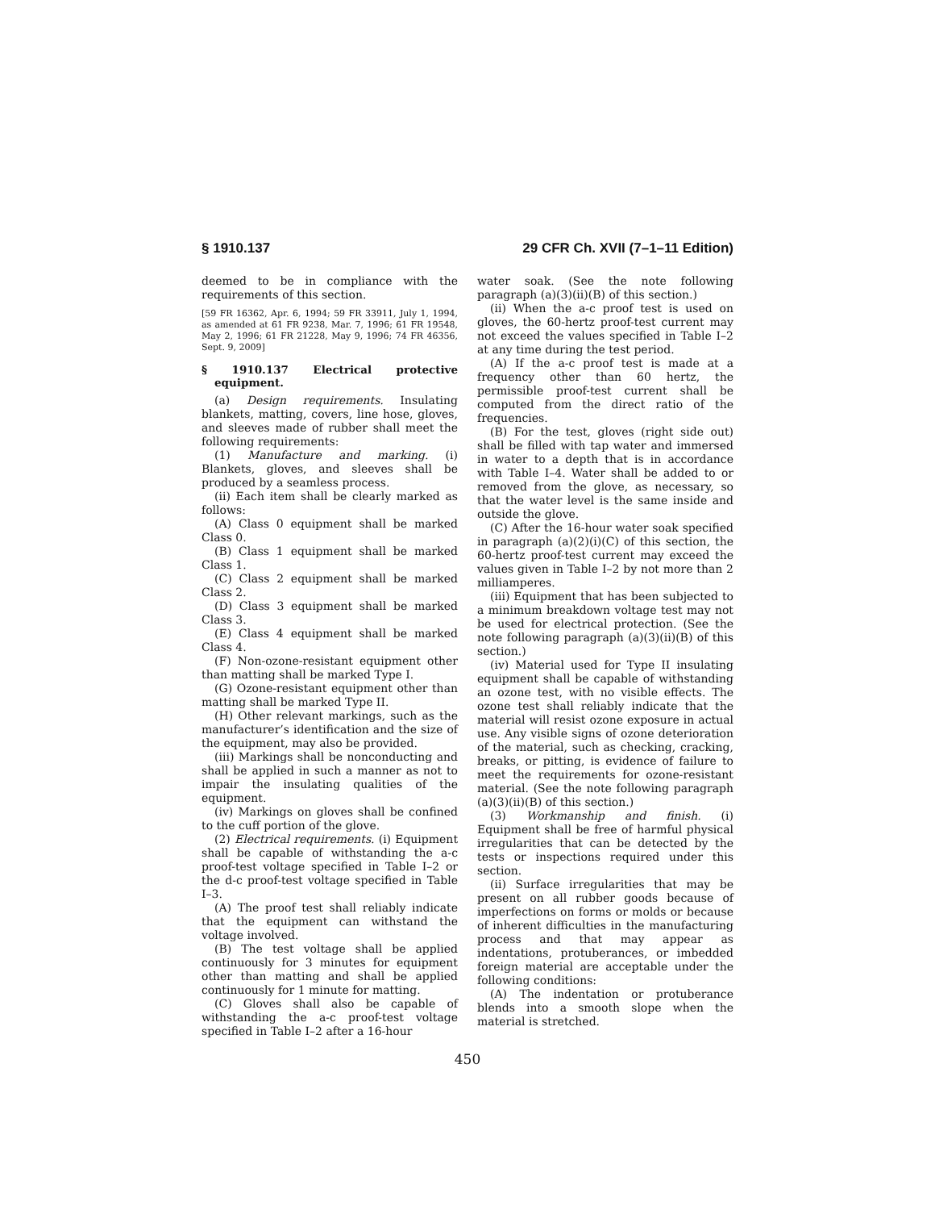§ 1910.137 29 CFR Ch. XVII (7–1–11 Edition)
deemed to be in compliance with the requirements of this section.
[59 FR 16362, Apr. 6, 1994; 59 FR 33911, July 1, 1994, as amended at 61 FR 9238, Mar. 7, 1996; 61 FR 19548, May 2, 1996; 61 FR 21228, May 9, 1996; 74 FR 46356, Sept. 9, 2009]
§ 1910.137 Electrical protective equipment.
(a) Design requirements. Insulating blankets, matting, covers, line hose, gloves, and sleeves made of rubber shall meet the following requirements:
(1) Manufacture and marking. (i) Blankets, gloves, and sleeves shall be produced by a seamless process.
(ii) Each item shall be clearly marked as follows:
(A) Class 0 equipment shall be marked Class 0.
(B) Class 1 equipment shall be marked Class 1.
(C) Class 2 equipment shall be marked Class 2.
(D) Class 3 equipment shall be marked Class 3.
(E) Class 4 equipment shall be marked Class 4.
(F) Non-ozone-resistant equipment other than matting shall be marked Type I.
(G) Ozone-resistant equipment other than matting shall be marked Type II.
(H) Other relevant markings, such as the manufacturer’s identification and the size of the equipment, may also be provided.
(iii) Markings shall be nonconducting and shall be applied in such a manner as not to impair the insulating qualities of the equipment.
(iv) Markings on gloves shall be confined to the cuff portion of the glove.
(2) Electrical requirements. (i) Equipment shall be capable of withstanding the a-c proof-test voltage specified in Table I–2 or the d-c proof-test voltage specified in Table I–3.
(A) The proof test shall reliably indicate that the equipment can withstand the voltage involved.
(B) The test voltage shall be applied continuously for 3 minutes for equipment other than matting and shall be applied continuously for 1 minute for matting.
(C) Gloves shall also be capable of withstanding the a-c proof-test voltage specified in Table I–2 after a 16-hour
water soak. (See the note following paragraph (a)(3)(ii)(B) of this section.)
(ii) When the a-c proof test is used on gloves, the 60-hertz proof-test current may not exceed the values specified in Table I–2 at any time during the test period.
(A) If the a-c proof test is made at a frequency other than 60 hertz, the permissible proof-test current shall be computed from the direct ratio of the frequencies.
(B) For the test, gloves (right side out) shall be filled with tap water and immersed in water to a depth that is in accordance with Table I–4. Water shall be added to or removed from the glove, as necessary, so that the water level is the same inside and outside the glove.
(C) After the 16-hour water soak specified in paragraph (a)(2)(i)(C) of this section, the 60-hertz proof-test current may exceed the values given in Table I–2 by not more than 2 milliamperes.
(iii) Equipment that has been subjected to a minimum breakdown voltage test may not be used for electrical protection. (See the note following paragraph (a)(3)(ii)(B) of this section.)
(iv) Material used for Type II insulating equipment shall be capable of withstanding an ozone test, with no visible effects. The ozone test shall reliably indicate that the material will resist ozone exposure in actual use. Any visible signs of ozone deterioration of the material, such as checking, cracking, breaks, or pitting, is evidence of failure to meet the requirements for ozone-resistant material. (See the note following paragraph (a)(3)(ii)(B) of this section.)
(3) Workmanship and finish. (i) Equipment shall be free of harmful physical irregularities that can be detected by the tests or inspections required under this section.
(ii) Surface irregularities that may be present on all rubber goods because of imperfections on forms or molds or because of inherent difficulties in the manufacturing process and that may appear as indentations, protuberances, or imbedded foreign material are acceptable under the following conditions:
(A) The indentation or protuberance blends into a smooth slope when the material is stretched.
450